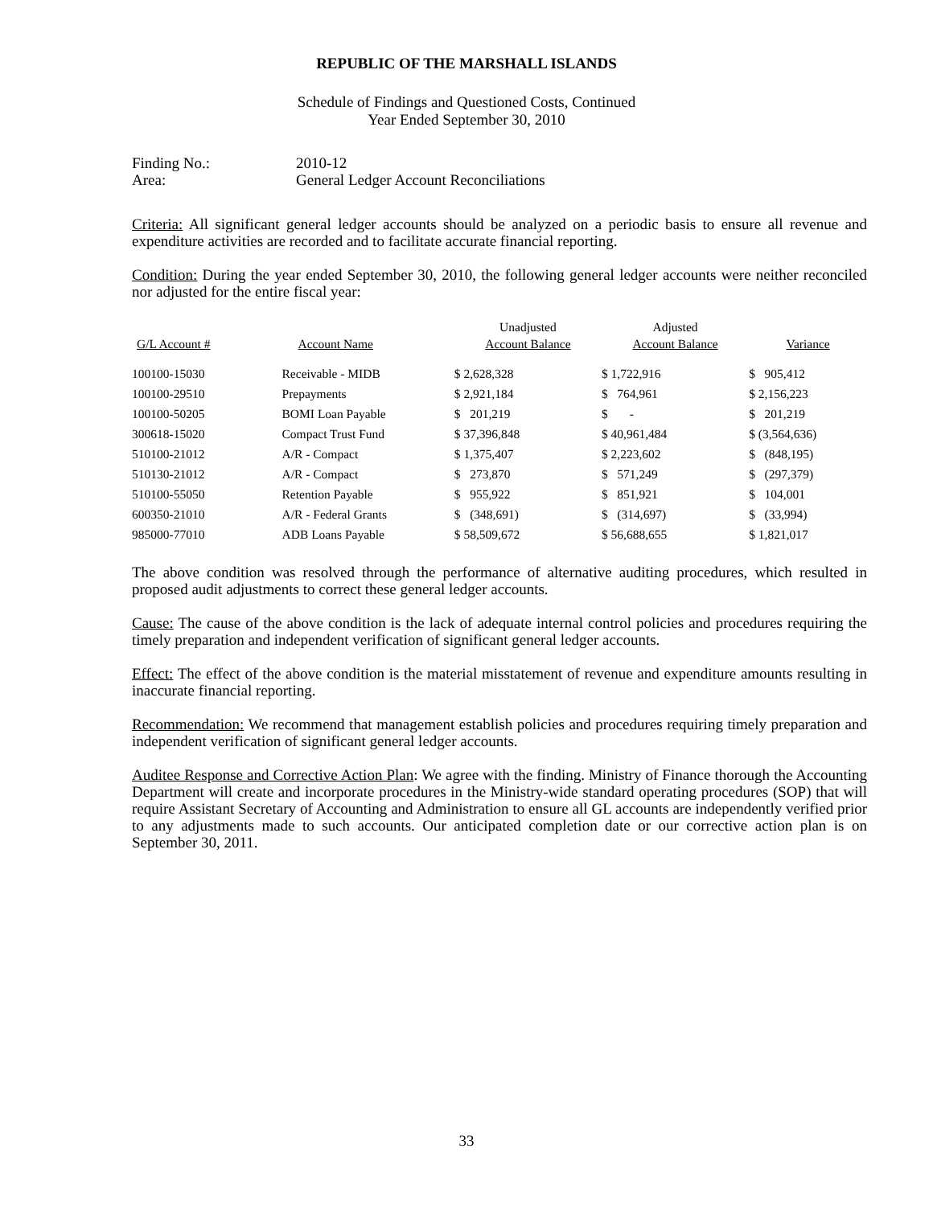REPUBLIC OF THE MARSHALL ISLANDS
Schedule of Findings and Questioned Costs, Continued
Year Ended September 30, 2010
Finding No.:
2010-12
Area:
General Ledger Account Reconciliations
Criteria: All significant general ledger accounts should be analyzed on a periodic basis to ensure all revenue and expenditure activities are recorded and to facilitate accurate financial reporting.
Condition: During the year ended September 30, 2010, the following general ledger accounts were neither reconciled nor adjusted for the entire fiscal year:
| G/L Account # | Account Name | Unadjusted Account Balance | Adjusted Account Balance | Variance |
| --- | --- | --- | --- | --- |
| 100100-15030 | Receivable - MIDB | $ 2,628,328 | $ 1,722,916 | $ 905,412 |
| 100100-29510 | Prepayments | $ 2,921,184 | $ 764,961 | $ 2,156,223 |
| 100100-50205 | BOMI Loan Payable | $ 201,219 | $ - | $ 201,219 |
| 300618-15020 | Compact Trust Fund | $ 37,396,848 | $ 40,961,484 | $ (3,564,636) |
| 510100-21012 | A/R - Compact | $ 1,375,407 | $ 2,223,602 | $ (848,195) |
| 510130-21012 | A/R - Compact | $ 273,870 | $ 571,249 | $ (297,379) |
| 510100-55050 | Retention Payable | $ 955,922 | $ 851,921 | $ 104,001 |
| 600350-21010 | A/R - Federal Grants | $ (348,691) | $ (314,697) | $ (33,994) |
| 985000-77010 | ADB Loans Payable | $ 58,509,672 | $ 56,688,655 | $ 1,821,017 |
The above condition was resolved through the performance of alternative auditing procedures, which resulted in proposed audit adjustments to correct these general ledger accounts.
Cause: The cause of the above condition is the lack of adequate internal control policies and procedures requiring the timely preparation and independent verification of significant general ledger accounts.
Effect: The effect of the above condition is the material misstatement of revenue and expenditure amounts resulting in inaccurate financial reporting.
Recommendation: We recommend that management establish policies and procedures requiring timely preparation and independent verification of significant general ledger accounts.
Auditee Response and Corrective Action Plan: We agree with the finding. Ministry of Finance thorough the Accounting Department will create and incorporate procedures in the Ministry-wide standard operating procedures (SOP) that will require Assistant Secretary of Accounting and Administration to ensure all GL accounts are independently verified prior to any adjustments made to such accounts. Our anticipated completion date or our corrective action plan is on September 30, 2011.
33